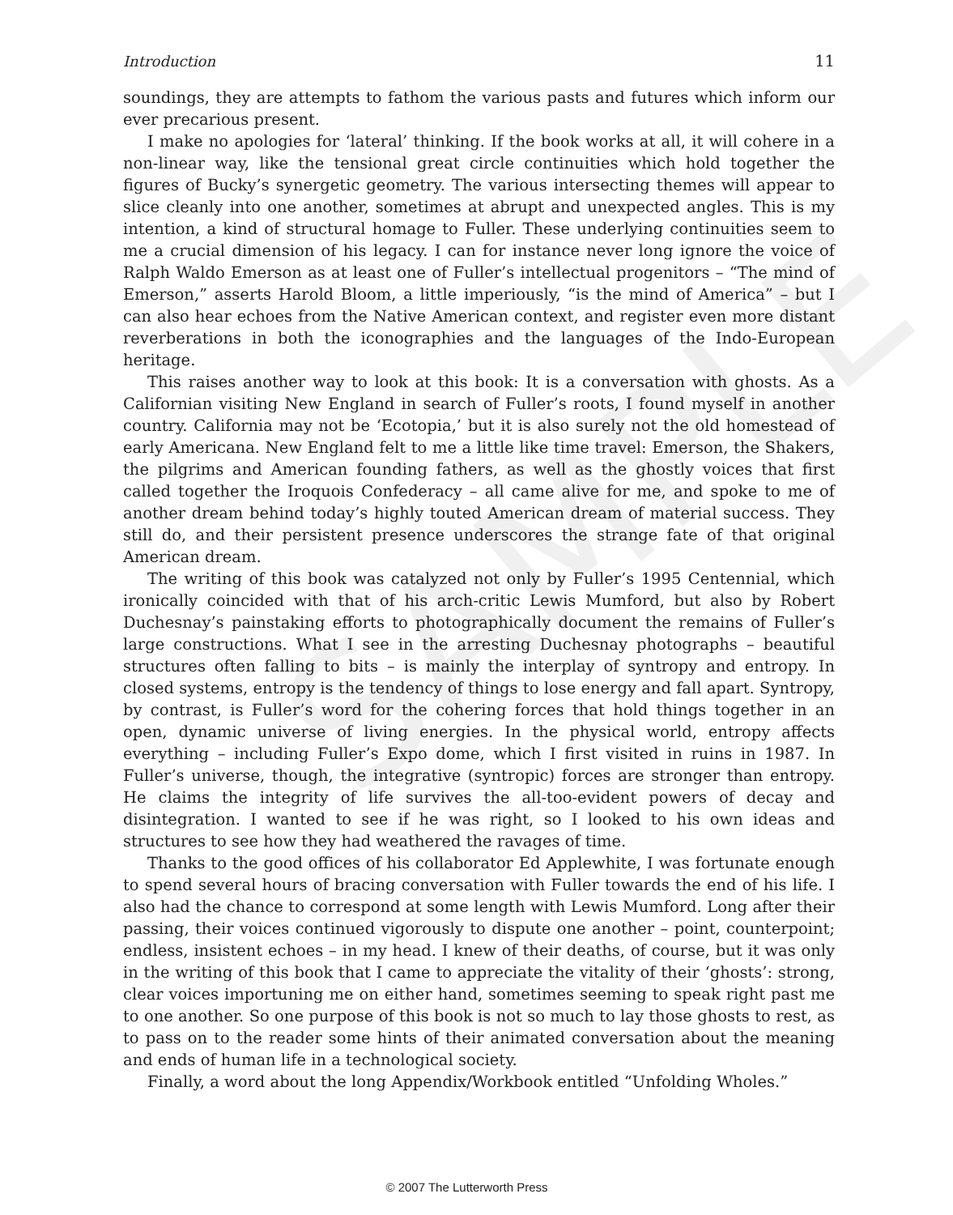SAMPLE
Introduction 11
soundings, they are attempts to fathom the various pasts and futures which inform our ever precarious present.
I make no apologies for ‘lateral’ thinking. If the book works at all, it will cohere in a non-linear way, like the tensional great circle continuities which hold together the figures of Bucky’s synergetic geometry. The various intersecting themes will appear to slice cleanly into one another, sometimes at abrupt and unexpected angles. This is my intention, a kind of structural homage to Fuller. These underlying continuities seem to me a crucial dimension of his legacy. I can for instance never long ignore the voice of Ralph Waldo Emerson as at least one of Fuller’s intellectual progenitors – “The mind of Emerson,” asserts Harold Bloom, a little imperiously, “is the mind of America” – but I can also hear echoes from the Native American context, and register even more distant reverberations in both the iconographies and the languages of the Indo-European heritage.
This raises another way to look at this book: It is a conversation with ghosts. As a Californian visiting New England in search of Fuller’s roots, I found myself in another country. California may not be ‘Ecotopia,’ but it is also surely not the old homestead of early Americana. New England felt to me a little like time travel: Emerson, the Shakers, the pilgrims and American founding fathers, as well as the ghostly voices that first called together the Iroquois Confederacy – all came alive for me, and spoke to me of another dream behind today’s highly touted American dream of material success. They still do, and their persistent presence underscores the strange fate of that original American dream.
The writing of this book was catalyzed not only by Fuller’s 1995 Centennial, which ironically coincided with that of his arch-critic Lewis Mumford, but also by Robert Duchesnay’s painstaking efforts to photographically document the remains of Fuller’s large constructions. What I see in the arresting Duchesnay photographs – beautiful structures often falling to bits – is mainly the interplay of syntropy and entropy. In closed systems, entropy is the tendency of things to lose energy and fall apart. Syntropy, by contrast, is Fuller’s word for the cohering forces that hold things together in an open, dynamic universe of living energies. In the physical world, entropy affects everything – including Fuller’s Expo dome, which I first visited in ruins in 1987. In Fuller’s universe, though, the integrative (syntropic) forces are stronger than entropy. He claims the integrity of life survives the all-too-evident powers of decay and disintegration. I wanted to see if he was right, so I looked to his own ideas and structures to see how they had weathered the ravages of time.
Thanks to the good offices of his collaborator Ed Applewhite, I was fortunate enough to spend several hours of bracing conversation with Fuller towards the end of his life. I also had the chance to correspond at some length with Lewis Mumford. Long after their passing, their voices continued vigorously to dispute one another – point, counterpoint; endless, insistent echoes – in my head. I knew of their deaths, of course, but it was only in the writing of this book that I came to appreciate the vitality of their ‘ghosts’: strong, clear voices importuning me on either hand, sometimes seeming to speak right past me to one another. So one purpose of this book is not so much to lay those ghosts to rest, as to pass on to the reader some hints of their animated conversation about the meaning and ends of human life in a technological society.
Finally, a word about the long Appendix/Workbook entitled “Unfolding Wholes.”
© 2007 The Lutterworth Press